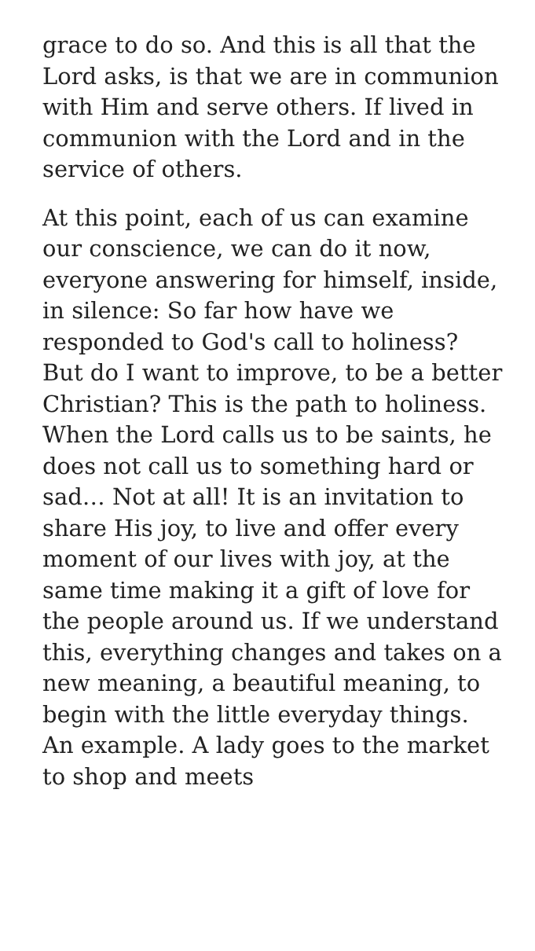grace to do so. And this is all that the Lord asks, is that we are in communion with Him and serve others. If lived in communion with the Lord and in the service of others.
At this point, each of us can examine our conscience, we can do it now, everyone answering for himself, inside, in silence: So far how have we responded to God's call to holiness? But do I want to improve, to be a better Christian? This is the path to holiness. When the Lord calls us to be saints, he does not call us to something hard or sad… Not at all! It is an invitation to share His joy, to live and offer every moment of our lives with joy, at the same time making it a gift of love for the people around us. If we understand this, everything changes and takes on a new meaning, a beautiful meaning, to begin with the little everyday things. An example. A lady goes to the market to shop and meets